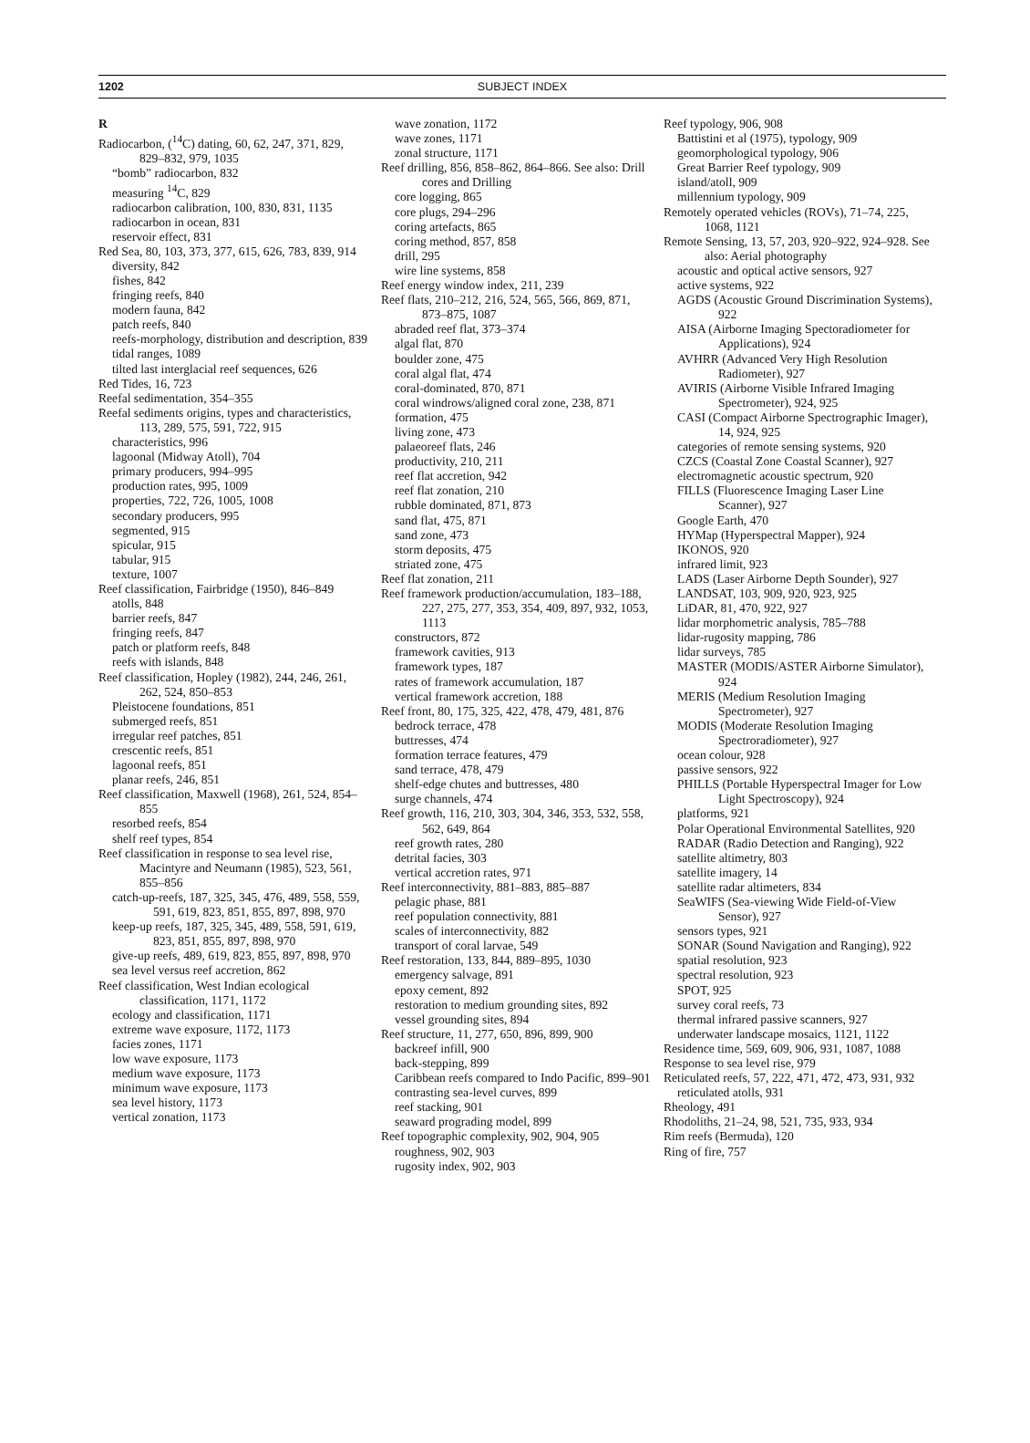1202 SUBJECT INDEX
R
Radiocarbon, (<sup>14</sup>C) dating, 60, 62, 247, 371, 829, 829–832, 979, 1035
“bomb” radiocarbon, 832
measuring <sup>14</sup>C, 829
radiocarbon calibration, 100, 830, 831, 1135
radiocarbon in ocean, 831
reservoir effect, 831
Red Sea, 80, 103, 373, 377, 615, 626, 783, 839, 914
diversity, 842
fishes, 842
fringing reefs, 840
modern fauna, 842
patch reefs, 840
reefs-morphology, distribution and description, 839
tidal ranges, 1089
tilted last interglacial reef sequences, 626
Red Tides, 16, 723
Reefal sedimentation, 354–355
Reefal sediments origins, types and characteristics, 113, 289, 575, 591, 722, 915
characteristics, 996
lagoonal (Midway Atoll), 704
primary producers, 994–995
production rates, 995, 1009
properties, 722, 726, 1005, 1008
secondary producers, 995
segmented, 915
spicular, 915
tabular, 915
texture, 1007
Reef classification, Fairbridge (1950), 846–849
atolls, 848
barrier reefs, 847
fringing reefs, 847
patch or platform reefs, 848
reefs with islands, 848
Reef classification, Hopley (1982), 244, 246, 261, 262, 524, 850–853
Pleistocene foundations, 851
submerged reefs, 851
irregular reef patches, 851
crescentic reefs, 851
lagoonal reefs, 851
planar reefs, 246, 851
Reef classification, Maxwell (1968), 261, 524, 854–855
resorbed reefs, 854
shelf reef types, 854
Reef classification in response to sea level rise, Macintyre and Neumann (1985), 523, 561, 855–856
catch-up-reefs, 187, 325, 345, 476, 489, 558, 559, 591, 619, 823, 851, 855, 897, 898, 970
keep-up reefs, 187, 325, 345, 489, 558, 591, 619, 823, 851, 855, 897, 898, 970
give-up reefs, 489, 619, 823, 855, 897, 898, 970
sea level versus reef accretion, 862
Reef classification, West Indian ecological classification, 1171, 1172
ecology and classification, 1171
extreme wave exposure, 1172, 1173
facies zones, 1171
low wave exposure, 1173
medium wave exposure, 1173
minimum wave exposure, 1173
sea level history, 1173
vertical zonation, 1173
wave zonation, 1172
wave zones, 1171
zonal structure, 1171
Reef drilling, 856, 858–862, 864–866. See also: Drill cores and Drilling
core logging, 865
core plugs, 294–296
coring artefacts, 865
coring method, 857, 858
drill, 295
wire line systems, 858
Reef energy window index, 211, 239
Reef flats, 210–212, 216, 524, 565, 566, 869, 871, 873–875, 1087
abraded reef flat, 373–374
algal flat, 870
boulder zone, 475
coral algal flat, 474
coral-dominated, 870, 871
coral windrows/aligned coral zone, 238, 871
formation, 475
living zone, 473
palaeoreef flats, 246
productivity, 210, 211
reef flat accretion, 942
reef flat zonation, 210
rubble dominated, 871, 873
sand flat, 475, 871
sand zone, 473
storm deposits, 475
striated zone, 475
Reef flat zonation, 211
Reef framework production/accumulation, 183–188, 227, 275, 277, 353, 354, 409, 897, 932, 1053, 1113
constructors, 872
framework cavities, 913
framework types, 187
rates of framework accumulation, 187
vertical framework accretion, 188
Reef front, 80, 175, 325, 422, 478, 479, 481, 876
bedrock terrace, 478
buttresses, 474
formation terrace features, 479
sand terrace, 478, 479
shelf-edge chutes and buttresses, 480
surge channels, 474
Reef growth, 116, 210, 303, 304, 346, 353, 532, 558, 562, 649, 864
reef growth rates, 280
detrital facies, 303
vertical accretion rates, 971
Reef interconnectivity, 881–883, 885–887
pelagic phase, 881
reef population connectivity, 881
scales of interconnectivity, 882
transport of coral larvae, 549
Reef restoration, 133, 844, 889–895, 1030
emergency salvage, 891
epoxy cement, 892
restoration to medium grounding sites, 892
vessel grounding sites, 894
Reef structure, 11, 277, 650, 896, 899, 900
backreef infill, 900
back-stepping, 899
Caribbean reefs compared to Indo Pacific, 899–901
contrasting sea-level curves, 899
reef stacking, 901
seaward prograding model, 899
Reef topographic complexity, 902, 904, 905
roughness, 902, 903
rugosity index, 902, 903
Reef typology, 906, 908
Battistini et al (1975), typology, 909
geomorphological typology, 906
Great Barrier Reef typology, 909
island/atoll, 909
millennium typology, 909
Remotely operated vehicles (ROVs), 71–74, 225, 1068, 1121
Remote Sensing, 13, 57, 203, 920–922, 924–928. See also: Aerial photography
acoustic and optical active sensors, 927
active systems, 922
AGDS (Acoustic Ground Discrimination Systems), 922
AISA (Airborne Imaging Spectoradiometer for Applications), 924
AVHRR (Advanced Very High Resolution Radiometer), 927
AVIRIS (Airborne Visible Infrared Imaging Spectrometer), 924, 925
CASI (Compact Airborne Spectrographic Imager), 14, 924, 925
categories of remote sensing systems, 920
CZCS (Coastal Zone Coastal Scanner), 927
electromagnetic acoustic spectrum, 920
FILLS (Fluorescence Imaging Laser Line Scanner), 927
Google Earth, 470
HYMap (Hyperspectral Mapper), 924
IKONOS, 920
infrared limit, 923
LADS (Laser Airborne Depth Sounder), 927
LANDSAT, 103, 909, 920, 923, 925
LiDAR, 81, 470, 922, 927
lidar morphometric analysis, 785–788
lidar-rugosity mapping, 786
lidar surveys, 785
MASTER (MODIS/ASTER Airborne Simulator), 924
MERIS (Medium Resolution Imaging Spectrometer), 927
MODIS (Moderate Resolution Imaging Spectroradiometer), 927
ocean colour, 928
passive sensors, 922
PHILLS (Portable Hyperspectral Imager for Low Light Spectroscopy), 924
platforms, 921
Polar Operational Environmental Satellites, 920
RADAR (Radio Detection and Ranging), 922
satellite altimetry, 803
satellite imagery, 14
satellite radar altimeters, 834
SeaWIFS (Sea-viewing Wide Field-of-View Sensor), 927
sensors types, 921
SONAR (Sound Navigation and Ranging), 922
spatial resolution, 923
spectral resolution, 923
SPOT, 925
survey coral reefs, 73
thermal infrared passive scanners, 927
underwater landscape mosaics, 1121, 1122
Residence time, 569, 609, 906, 931, 1087, 1088
Response to sea level rise, 979
Reticulated reefs, 57, 222, 471, 472, 473, 931, 932
reticulated atolls, 931
Rheology, 491
Rhodoliths, 21–24, 98, 521, 735, 933, 934
Rim reefs (Bermuda), 120
Ring of fire, 757